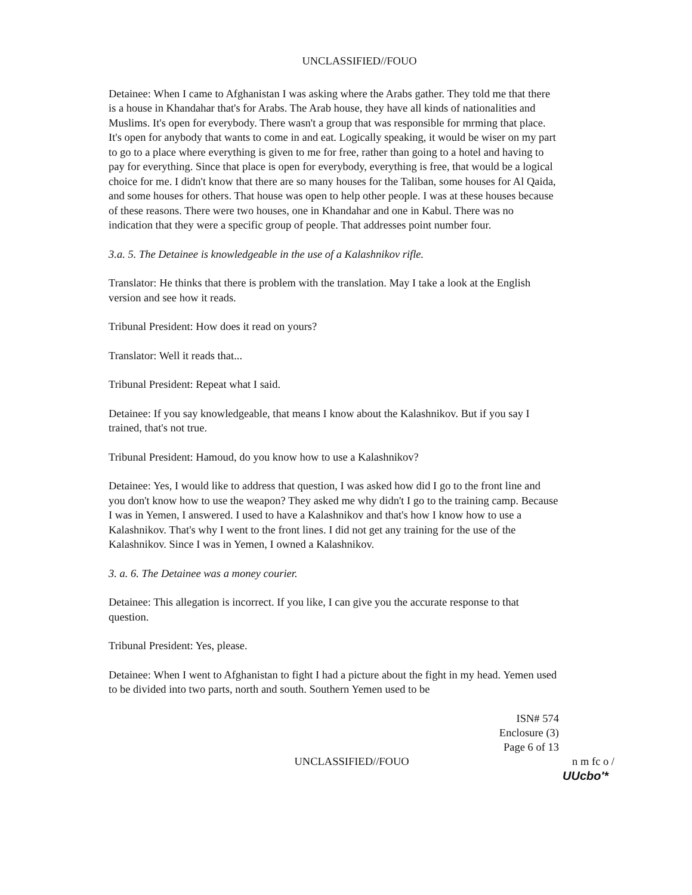UNCLASSIFIED//FOUO
Detainee: When I came to Afghanistan I was asking where the Arabs gather. They told me that there is a house in Khandahar that's for Arabs. The Arab house, they have all kinds of nationalities and Muslims. It's open for everybody. There wasn't a group that was responsible for mrming that place. It's open for anybody that wants to come in and eat. Logically speaking, it would be wiser on my part to go to a place where everything is given to me for free, rather than going to a hotel and having to pay for everything. Since that place is open for everybody, everything is free, that would be a logical choice for me. I didn't know that there are so many houses for the Taliban, some houses for Al Qaida, and some houses for others. That house was open to help other people. I was at these houses because of these reasons. There were two houses, one in Khandahar and one in Kabul. There was no indication that they were a specific group of people. That addresses point number four.
3.a. 5. The Detainee is knowledgeable in the use of a Kalashnikov rifle.
Translator: He thinks that there is problem with the translation. May I take a look at the English version and see how it reads.
Tribunal President: How does it read on yours?
Translator: Well it reads that...
Tribunal President: Repeat what I said.
Detainee: If you say knowledgeable, that means I know about the Kalashnikov. But if you say I trained, that's not true.
Tribunal President: Hamoud, do you know how to use a Kalashnikov?
Detainee: Yes, I would like to address that question, I was asked how did I go to the front line and you don't know how to use the weapon? They asked me why didn't I go to the training camp. Because I was in Yemen, I answered. I used to have a Kalashnikov and that's how I know how to use a Kalashnikov. That's why I went to the front lines. I did not get any training for the use of the Kalashnikov. Since I was in Yemen, I owned a Kalashnikov.
3. a. 6. The Detainee was a money courier.
Detainee: This allegation is incorrect. If you like, I can give you the accurate response to that question.
Tribunal President: Yes, please.
Detainee: When I went to Afghanistan to fight I had a picture about the fight in my head. Yemen used to be divided into two parts, north and south. Southern Yemen used to be
ISN# 574
Enclosure (3)
Page 6 of 13
UNCLASSIFIED//FOUO n m fc o /
UUcbo'*